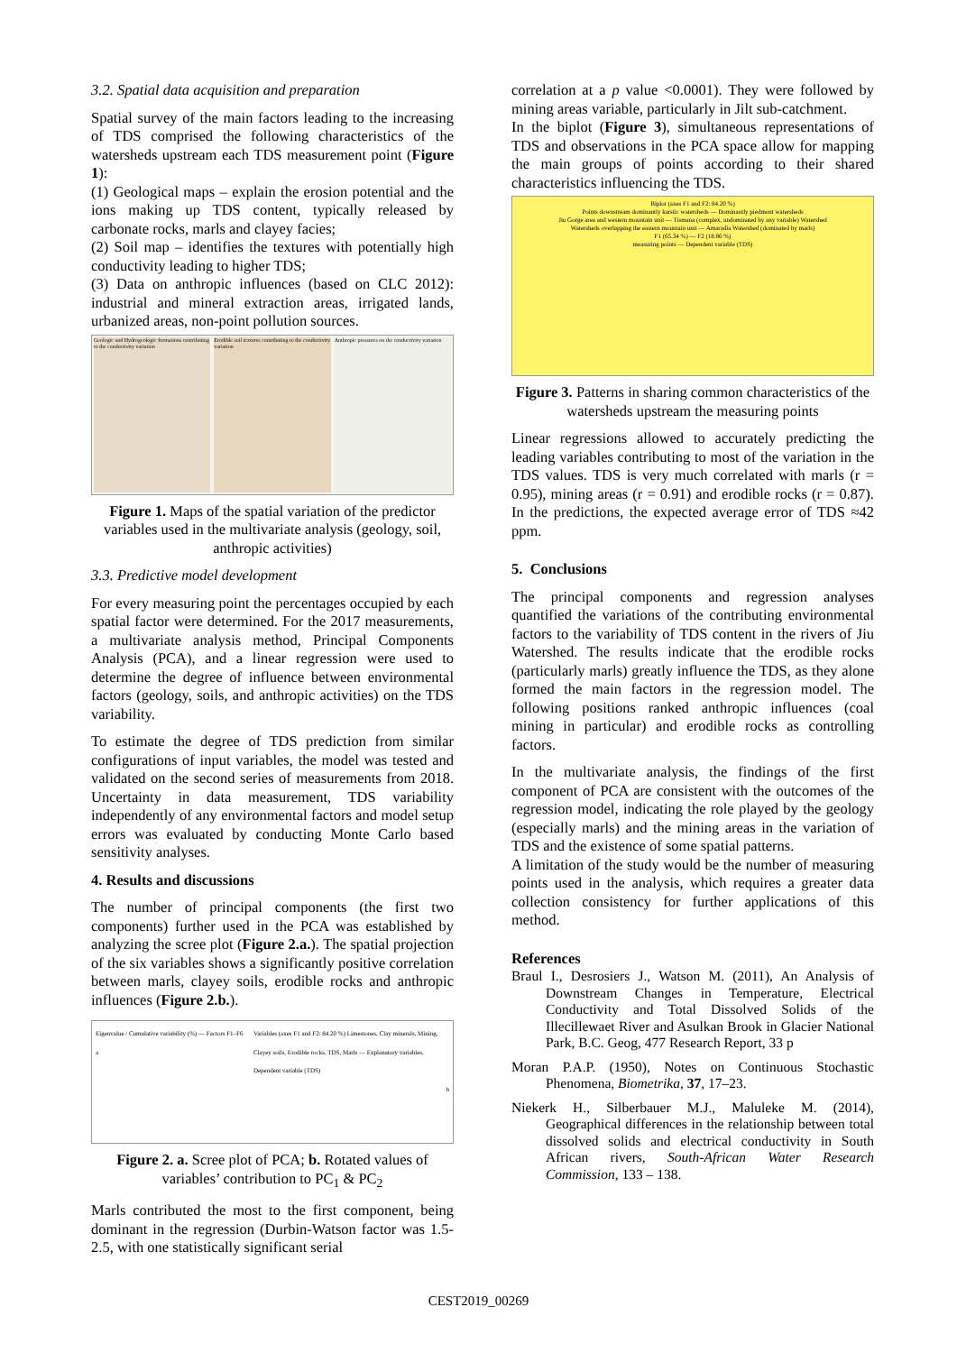3.2. Spatial data acquisition and preparation
Spatial survey of the main factors leading to the increasing of TDS comprised the following characteristics of the watersheds upstream each TDS measurement point (Figure 1):
(1) Geological maps – explain the erosion potential and the ions making up TDS content, typically released by carbonate rocks, marls and clayey facies;
(2) Soil map – identifies the textures with potentially high conductivity leading to higher TDS;
(3) Data on anthropic influences (based on CLC 2012): industrial and mineral extraction areas, irrigated lands, urbanized areas, non-point pollution sources.
Geologic and Hydrogeologic formations contributing to the conductivity variation
Erodible soil textures contributing to the conductivity variation
Anthropic pressures on the conductivity variation
Figure 1. Maps of the spatial variation of the predictor variables used in the multivariate analysis (geology, soil, anthropic activities)
3.3. Predictive model development
For every measuring point the percentages occupied by each spatial factor were determined. For the 2017 measurements, a multivariate analysis method, Principal Components Analysis (PCA), and a linear regression were used to determine the degree of influence between environmental factors (geology, soils, and anthropic activities) on the TDS variability.
To estimate the degree of TDS prediction from similar configurations of input variables, the model was tested and validated on the second series of measurements from 2018. Uncertainty in data measurement, TDS variability independently of any environmental factors and model setup errors was evaluated by conducting Monte Carlo based sensitivity analyses.
4. Results and discussions
The number of principal components (the first two components) further used in the PCA was established by analyzing the scree plot (Figure 2.a.). The spatial projection of the six variables shows a significantly positive correlation between marls, clayey soils, erodible rocks and anthropic influences (Figure 2.b.).
Eigenvalue / Cumulative variability (%) — Factors F1–F6
a
Variables (axes F1 and F2: 84.20 %) Limestones, Clay minerals, Mining, Clayey soils, Erodible rocks, TDS, Marls — Explanatory variables, Dependent variable (TDS)
b
Figure 2. a. Scree plot of PCA; b. Rotated values of variables’ contribution to PC<sub>1</sub> & PC<sub>2</sub>
Marls contributed the most to the first component, being dominant in the regression (Durbin-Watson factor was 1.5-2.5, with one statistically significant serial
correlation at a p value <0.0001). They were followed by mining areas variable, particularly in Jilt sub-catchment.
In the biplot (Figure 3), simultaneous representations of TDS and observations in the PCA space allow for mapping the main groups of points according to their shared characteristics influencing the TDS.
Biplot (axes F1 and F2: 84.20 %)
Points downstream dominantly karstic watersheds — Dominantly piedmont watersheds
Jiu Gorge area and western mountain unit — Tismana (complex, undominated by any variable) Watershed
Watersheds overlapping the eastern mountain unit — Amaradia Watershed (dominated by marls)
F1 (65.34 %) — F2 (18.86 %)
measuring points — Dependent variable (TDS)
Figure 3. Patterns in sharing common characteristics of the watersheds upstream the measuring points
Linear regressions allowed to accurately predicting the leading variables contributing to most of the variation in the TDS values. TDS is very much correlated with marls (r = 0.95), mining areas (r = 0.91) and erodible rocks (r = 0.87). In the predictions, the expected average error of TDS ≈42 ppm.
5. Conclusions
The principal components and regression analyses quantified the variations of the contributing environmental factors to the variability of TDS content in the rivers of Jiu Watershed. The results indicate that the erodible rocks (particularly marls) greatly influence the TDS, as they alone formed the main factors in the regression model. The following positions ranked anthropic influences (coal mining in particular) and erodible rocks as controlling factors.
In the multivariate analysis, the findings of the first component of PCA are consistent with the outcomes of the regression model, indicating the role played by the geology (especially marls) and the mining areas in the variation of TDS and the existence of some spatial patterns.
A limitation of the study would be the number of measuring points used in the analysis, which requires a greater data collection consistency for further applications of this method.
References
Braul I., Desrosiers J., Watson M. (2011), An Analysis of Downstream Changes in Temperature, Electrical Conductivity and Total Dissolved Solids of the Illecillewaet River and Asulkan Brook in Glacier National Park, B.C. Geog, 477 Research Report, 33 p
Moran P.A.P. (1950), Notes on Continuous Stochastic Phenomena, Biometrika, 37, 17–23.
Niekerk H., Silberbauer M.J., Maluleke M. (2014), Geographical differences in the relationship between total dissolved solids and electrical conductivity in South African rivers, South-African Water Research Commission, 133 – 138.
CEST2019_00269